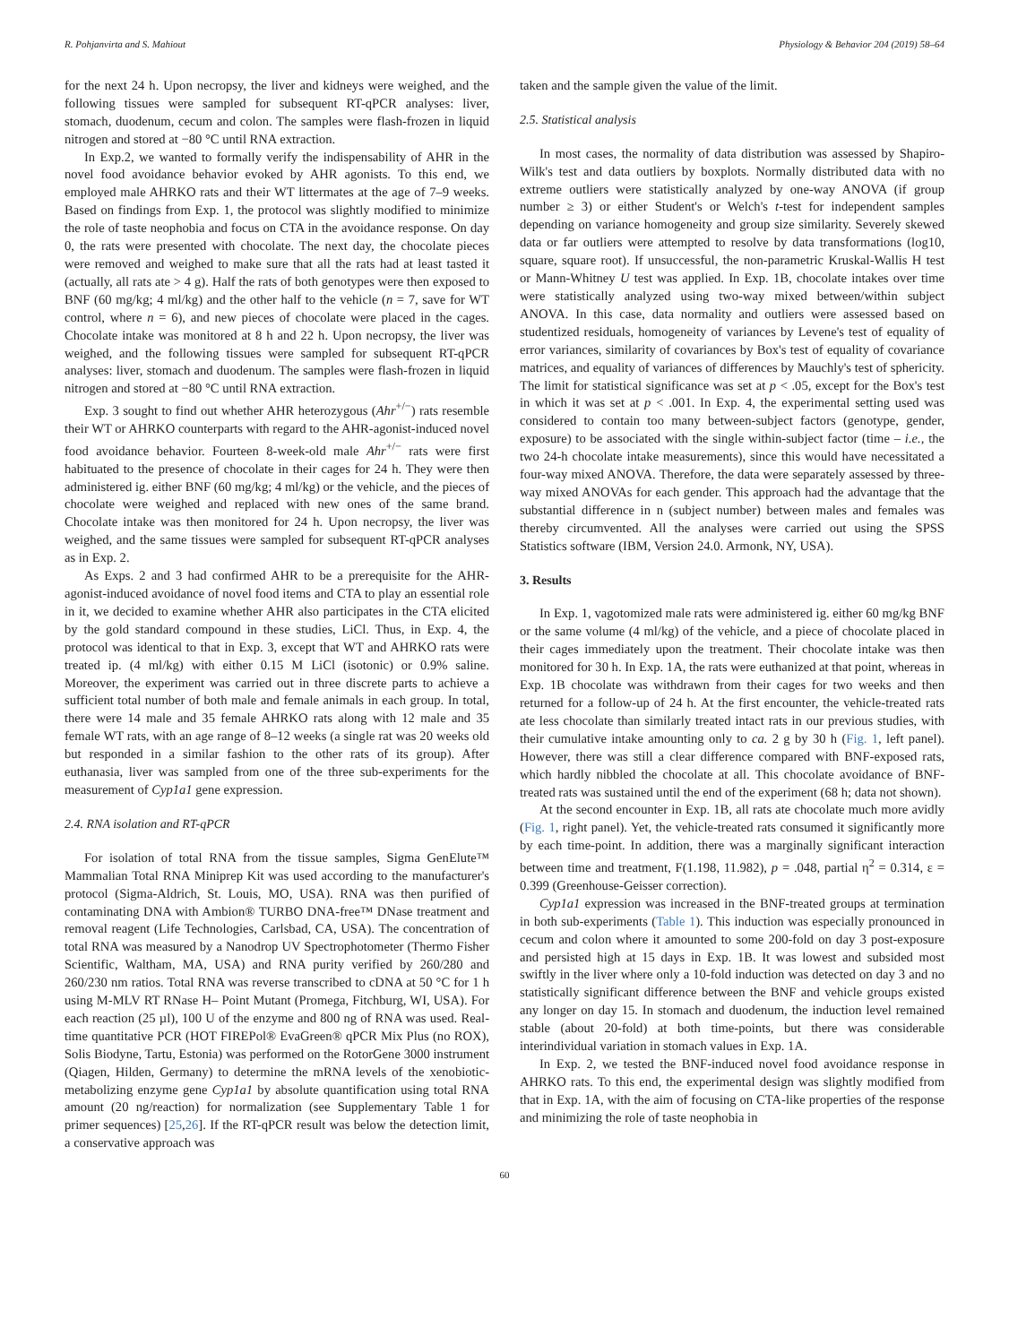R. Pohjanvirta and S. Mahiout Physiology & Behavior 204 (2019) 58–64
for the next 24 h. Upon necropsy, the liver and kidneys were weighed, and the following tissues were sampled for subsequent RT-qPCR analyses: liver, stomach, duodenum, cecum and colon. The samples were flash-frozen in liquid nitrogen and stored at −80 °C until RNA extraction.
In Exp.2, we wanted to formally verify the indispensability of AHR in the novel food avoidance behavior evoked by AHR agonists. To this end, we employed male AHRKO rats and their WT littermates at the age of 7–9 weeks. Based on findings from Exp. 1, the protocol was slightly modified to minimize the role of taste neophobia and focus on CTA in the avoidance response. On day 0, the rats were presented with chocolate. The next day, the chocolate pieces were removed and weighed to make sure that all the rats had at least tasted it (actually, all rats ate > 4 g). Half the rats of both genotypes were then exposed to BNF (60 mg/kg; 4 ml/kg) and the other half to the vehicle (n = 7, save for WT control, where n = 6), and new pieces of chocolate were placed in the cages. Chocolate intake was monitored at 8 h and 22 h. Upon necropsy, the liver was weighed, and the following tissues were sampled for subsequent RT-qPCR analyses: liver, stomach and duodenum. The samples were flash-frozen in liquid nitrogen and stored at −80 °C until RNA extraction.
Exp. 3 sought to find out whether AHR heterozygous (Ahr<sup>+/−</sup>) rats resemble their WT or AHRKO counterparts with regard to the AHR-agonist-induced novel food avoidance behavior. Fourteen 8-week-old male Ahr<sup>+/−</sup> rats were first habituated to the presence of chocolate in their cages for 24 h. They were then administered ig. either BNF (60 mg/kg; 4 ml/kg) or the vehicle, and the pieces of chocolate were weighed and replaced with new ones of the same brand. Chocolate intake was then monitored for 24 h. Upon necropsy, the liver was weighed, and the same tissues were sampled for subsequent RT-qPCR analyses as in Exp. 2.
As Exps. 2 and 3 had confirmed AHR to be a prerequisite for the AHR-agonist-induced avoidance of novel food items and CTA to play an essential role in it, we decided to examine whether AHR also participates in the CTA elicited by the gold standard compound in these studies, LiCl. Thus, in Exp. 4, the protocol was identical to that in Exp. 3, except that WT and AHRKO rats were treated ip. (4 ml/kg) with either 0.15 M LiCl (isotonic) or 0.9% saline. Moreover, the experiment was carried out in three discrete parts to achieve a sufficient total number of both male and female animals in each group. In total, there were 14 male and 35 female AHRKO rats along with 12 male and 35 female WT rats, with an age range of 8–12 weeks (a single rat was 20 weeks old but responded in a similar fashion to the other rats of its group). After euthanasia, liver was sampled from one of the three sub-experiments for the measurement of Cyp1a1 gene expression.
2.4. RNA isolation and RT-qPCR
For isolation of total RNA from the tissue samples, Sigma GenElute™ Mammalian Total RNA Miniprep Kit was used according to the manufacturer's protocol (Sigma-Aldrich, St. Louis, MO, USA). RNA was then purified of contaminating DNA with Ambion® TURBO DNA-free™ DNase treatment and removal reagent (Life Technologies, Carlsbad, CA, USA). The concentration of total RNA was measured by a Nanodrop UV Spectrophotometer (Thermo Fisher Scientific, Waltham, MA, USA) and RNA purity verified by 260/280 and 260/230 nm ratios. Total RNA was reverse transcribed to cDNA at 50 °C for 1 h using M-MLV RT RNase H– Point Mutant (Promega, Fitchburg, WI, USA). For each reaction (25 µl), 100 U of the enzyme and 800 ng of RNA was used. Real-time quantitative PCR (HOT FIREPol® EvaGreen® qPCR Mix Plus (no ROX), Solis Biodyne, Tartu, Estonia) was performed on the RotorGene 3000 instrument (Qiagen, Hilden, Germany) to determine the mRNA levels of the xenobiotic-metabolizing enzyme gene Cyp1a1 by absolute quantification using total RNA amount (20 ng/reaction) for normalization (see Supplementary Table 1 for primer sequences) [25,26]. If the RT-qPCR result was below the detection limit, a conservative approach was
taken and the sample given the value of the limit.
2.5. Statistical analysis
In most cases, the normality of data distribution was assessed by Shapiro-Wilk's test and data outliers by boxplots. Normally distributed data with no extreme outliers were statistically analyzed by one-way ANOVA (if group number ≥ 3) or either Student's or Welch's t-test for independent samples depending on variance homogeneity and group size similarity. Severely skewed data or far outliers were attempted to resolve by data transformations (log10, square, square root). If unsuccessful, the non-parametric Kruskal-Wallis H test or Mann-Whitney U test was applied. In Exp. 1B, chocolate intakes over time were statistically analyzed using two-way mixed between/within subject ANOVA. In this case, data normality and outliers were assessed based on studentized residuals, homogeneity of variances by Levene's test of equality of error variances, similarity of covariances by Box's test of equality of covariance matrices, and equality of variances of differences by Mauchly's test of sphericity. The limit for statistical significance was set at p < .05, except for the Box's test in which it was set at p < .001. In Exp. 4, the experimental setting used was considered to contain too many between-subject factors (genotype, gender, exposure) to be associated with the single within-subject factor (time – i.e., the two 24-h chocolate intake measurements), since this would have necessitated a four-way mixed ANOVA. Therefore, the data were separately assessed by three-way mixed ANOVAs for each gender. This approach had the advantage that the substantial difference in n (subject number) between males and females was thereby circumvented. All the analyses were carried out using the SPSS Statistics software (IBM, Version 24.0. Armonk, NY, USA).
3. Results
In Exp. 1, vagotomized male rats were administered ig. either 60 mg/kg BNF or the same volume (4 ml/kg) of the vehicle, and a piece of chocolate placed in their cages immediately upon the treatment. Their chocolate intake was then monitored for 30 h. In Exp. 1A, the rats were euthanized at that point, whereas in Exp. 1B chocolate was withdrawn from their cages for two weeks and then returned for a follow-up of 24 h. At the first encounter, the vehicle-treated rats ate less chocolate than similarly treated intact rats in our previous studies, with their cumulative intake amounting only to ca. 2 g by 30 h (Fig. 1, left panel). However, there was still a clear difference compared with BNF-exposed rats, which hardly nibbled the chocolate at all. This chocolate avoidance of BNF-treated rats was sustained until the end of the experiment (68 h; data not shown).
At the second encounter in Exp. 1B, all rats ate chocolate much more avidly (Fig. 1, right panel). Yet, the vehicle-treated rats consumed it significantly more by each time-point. In addition, there was a marginally significant interaction between time and treatment, F(1.198, 11.982), p = .048, partial η<sup>2</sup> = 0.314, ε = 0.399 (Greenhouse-Geisser correction).
Cyp1a1 expression was increased in the BNF-treated groups at termination in both sub-experiments (Table 1). This induction was especially pronounced in cecum and colon where it amounted to some 200-fold on day 3 post-exposure and persisted high at 15 days in Exp. 1B. It was lowest and subsided most swiftly in the liver where only a 10-fold induction was detected on day 3 and no statistically significant difference between the BNF and vehicle groups existed any longer on day 15. In stomach and duodenum, the induction level remained stable (about 20-fold) at both time-points, but there was considerable interindividual variation in stomach values in Exp. 1A.
In Exp. 2, we tested the BNF-induced novel food avoidance response in AHRKO rats. To this end, the experimental design was slightly modified from that in Exp. 1A, with the aim of focusing on CTA-like properties of the response and minimizing the role of taste neophobia in
60